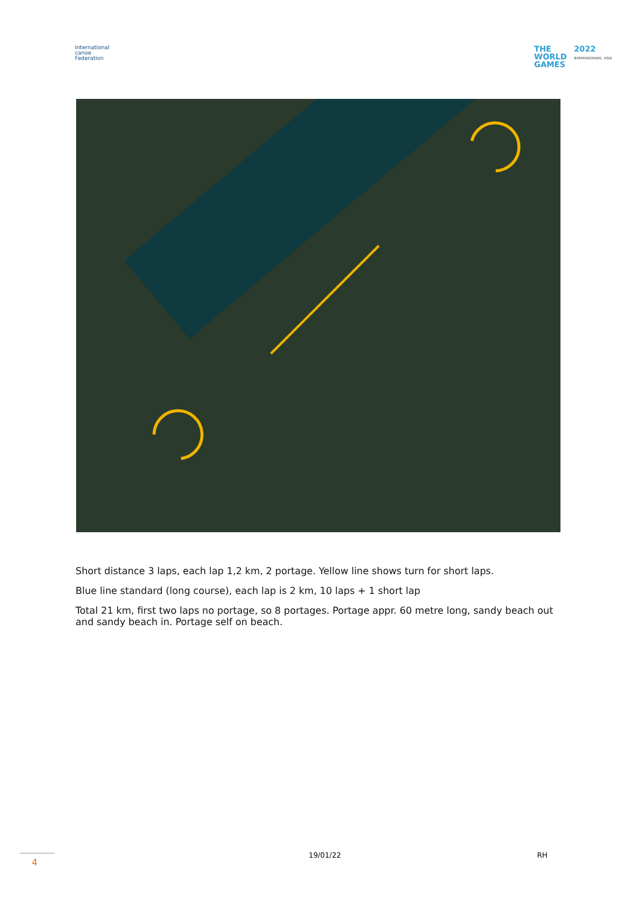International
canoe
Federation
THE
WORLD
GAMES
2022
BIRMINGHAM, USA
Short distance 3 laps, each lap 1,2 km, 2 portage. Yellow line shows turn for short laps.
Blue line standard (long course), each lap is 2 km, 10 laps + 1 short lap
Total 21 km, first two laps no portage, so 8 portages. Portage appr. 60 metre long, sandy beach out and sandy beach in. Portage self on beach.
4
19/01/22 RH